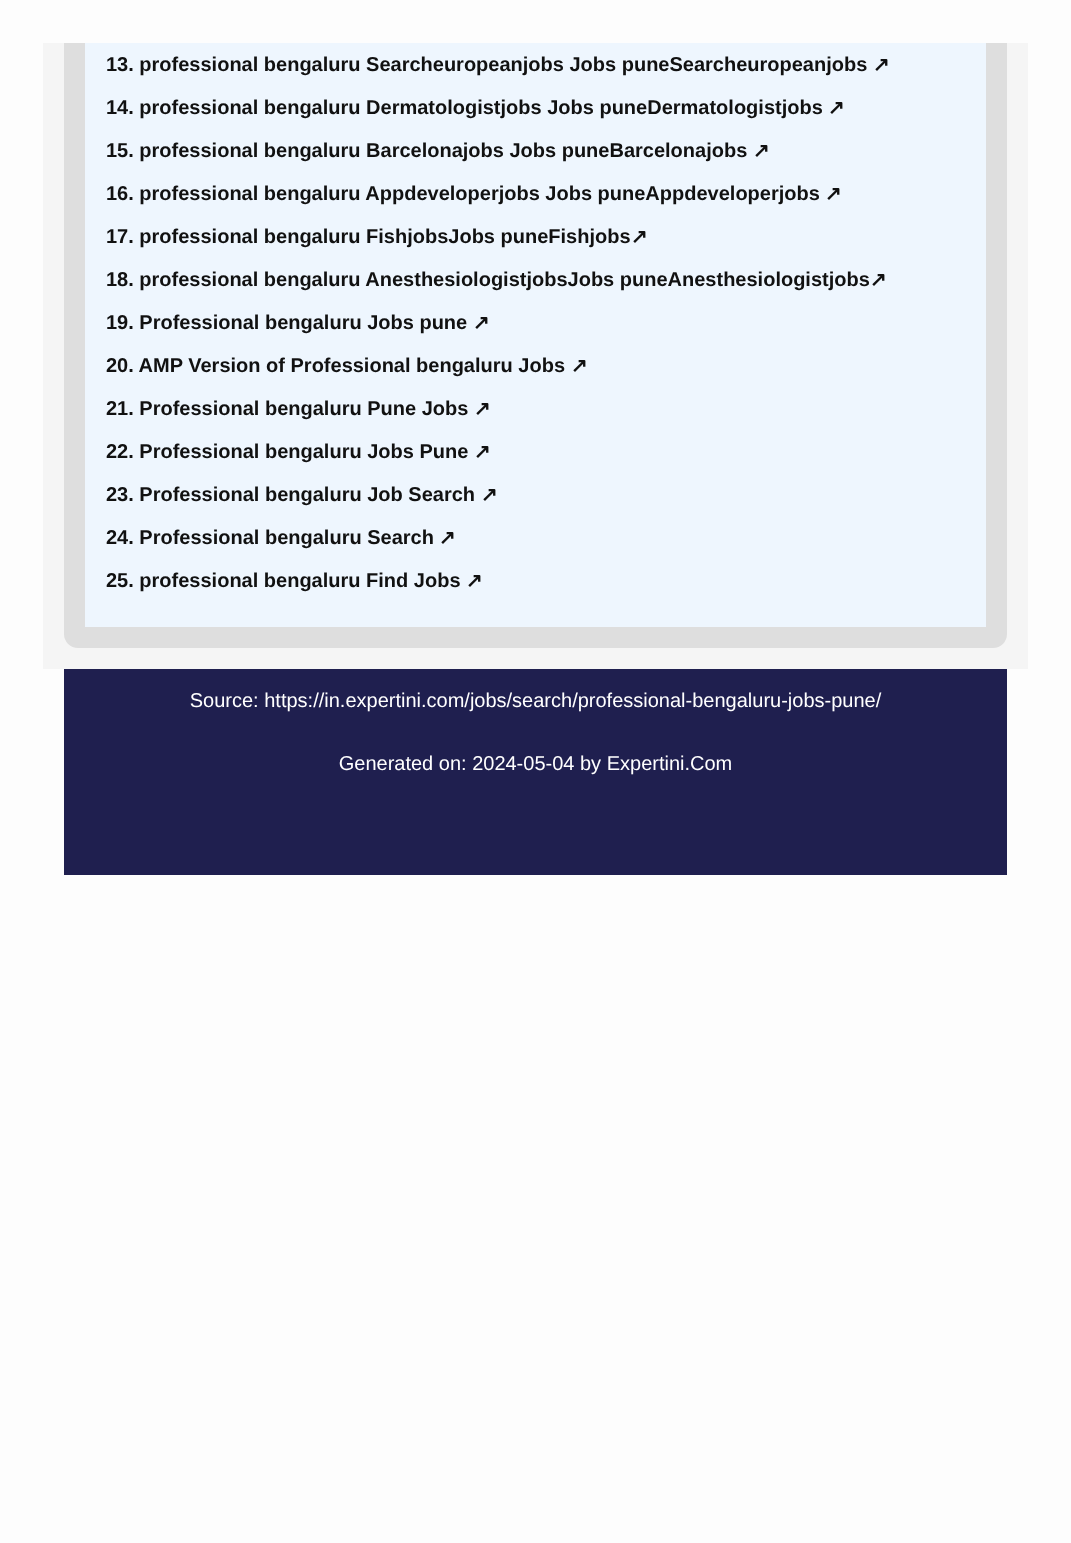13. professional bengaluru Searcheuropeanjobs Jobs puneSearcheuropeanjobs ↗
14. professional bengaluru Dermatologistjobs Jobs puneDermatologistjobs ↗
15. professional bengaluru Barcelonajobs Jobs puneBarcelonajobs ↗
16. professional bengaluru Appdeveloperjobs Jobs puneAppdeveloperjobs ↗
17. professional bengaluru FishjobsJobs puneFishjobs↗
18. professional bengaluru AnesthesiologistjobsJobs puneAnesthesiologistjobs↗
19. Professional bengaluru Jobs pune ↗
20. AMP Version of Professional bengaluru Jobs ↗
21. Professional bengaluru Pune Jobs ↗
22. Professional bengaluru Jobs Pune ↗
23. Professional bengaluru Job Search ↗
24. Professional bengaluru Search ↗
25. professional bengaluru Find Jobs ↗
Source: https://in.expertini.com/jobs/search/professional-bengaluru-jobs-pune/
Generated on: 2024-05-04 by Expertini.Com